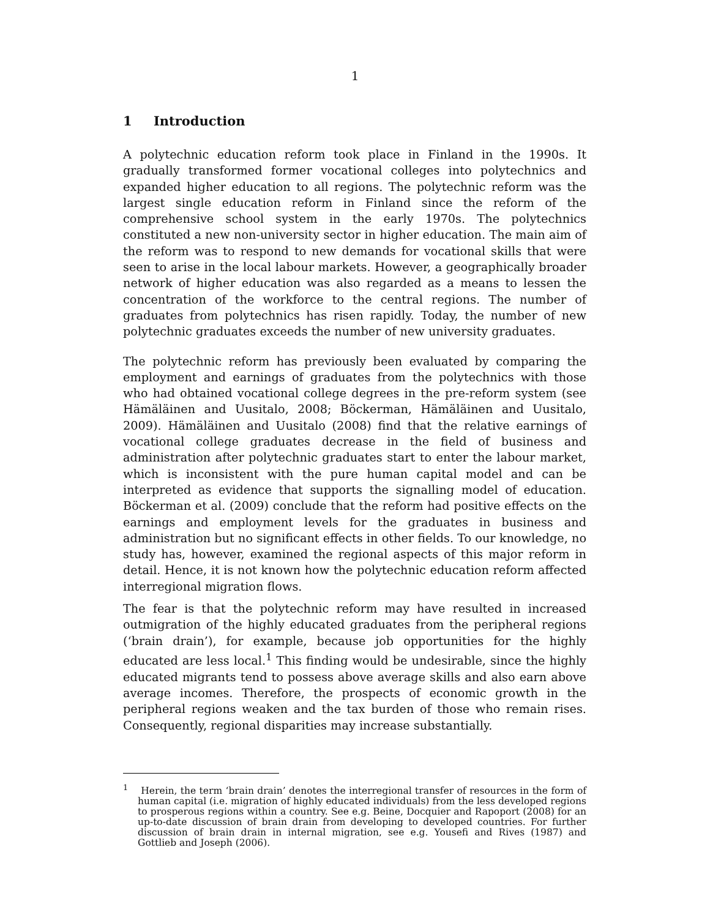1
1 Introduction
A polytechnic education reform took place in Finland in the 1990s. It gradually transformed former vocational colleges into polytechnics and expanded higher education to all regions. The polytechnic reform was the largest single education reform in Finland since the reform of the comprehensive school system in the early 1970s. The polytechnics constituted a new non-university sector in higher education. The main aim of the reform was to respond to new demands for vocational skills that were seen to arise in the local labour markets. However, a geographically broader network of higher education was also regarded as a means to lessen the concentration of the workforce to the central regions. The number of graduates from polytechnics has risen rapidly. Today, the number of new polytechnic graduates exceeds the number of new university graduates.
The polytechnic reform has previously been evaluated by comparing the employment and earnings of graduates from the polytechnics with those who had obtained vocational college degrees in the pre-reform system (see Hämäläinen and Uusitalo, 2008; Böckerman, Hämäläinen and Uusitalo, 2009). Hämäläinen and Uusitalo (2008) find that the relative earnings of vocational college graduates decrease in the field of business and administration after polytechnic graduates start to enter the labour market, which is inconsistent with the pure human capital model and can be interpreted as evidence that supports the signalling model of education. Böckerman et al. (2009) conclude that the reform had positive effects on the earnings and employment levels for the graduates in business and administration but no significant effects in other fields. To our knowledge, no study has, however, examined the regional aspects of this major reform in detail. Hence, it is not known how the polytechnic education reform affected interregional migration flows.
The fear is that the polytechnic reform may have resulted in increased outmigration of the highly educated graduates from the peripheral regions (‘brain drain’), for example, because job opportunities for the highly educated are less local.<sup>1</sup> This finding would be undesirable, since the highly educated migrants tend to possess above average skills and also earn above average incomes. Therefore, the prospects of economic growth in the peripheral regions weaken and the tax burden of those who remain rises. Consequently, regional disparities may increase substantially.
<sup>1</sup> Herein, the term ‘brain drain’ denotes the interregional transfer of resources in the form of human capital (i.e. migration of highly educated individuals) from the less developed regions to prosperous regions within a country. See e.g. Beine, Docquier and Rapoport (2008) for an up-to-date discussion of brain drain from developing to developed countries. For further discussion of brain drain in internal migration, see e.g. Yousefi and Rives (1987) and Gottlieb and Joseph (2006).